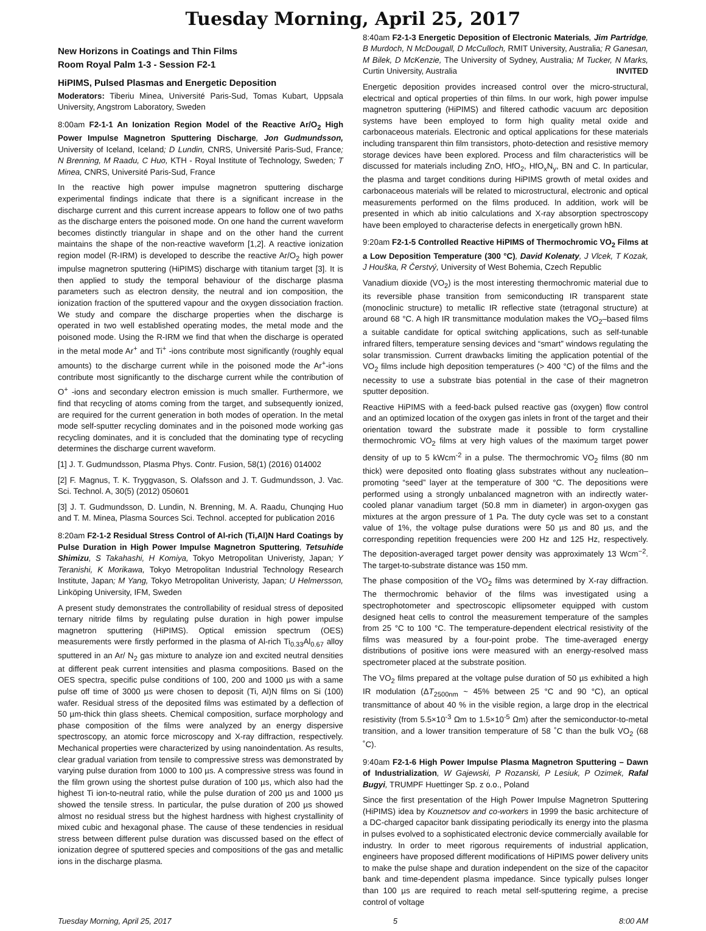Tuesday Morning, April 25, 2017
New Horizons in Coatings and Thin Films
Room Royal Palm 1-3 - Session F2-1
HiPIMS, Pulsed Plasmas and Energetic Deposition
Moderators: Tiberiu Minea, Université Paris-Sud, Tomas Kubart, Uppsala University, Angstrom Laboratory, Sweden
8:00am F2-1-1 An Ionization Region Model of the Reactive Ar/O<sub>2</sub> High Power Impulse Magnetron Sputtering Discharge, Jon Gudmundsson, University of Iceland, Iceland; D Lundin, CNRS, Université Paris-Sud, France; N Brenning, M Raadu, C Huo, KTH - Royal Institute of Technology, Sweden; T Minea, CNRS, Université Paris-Sud, France
In the reactive high power impulse magnetron sputtering discharge experimental findings indicate that there is a significant increase in the discharge current and this current increase appears to follow one of two paths as the discharge enters the poisoned mode. On one hand the current waveform becomes distinctly triangular in shape and on the other hand the current maintains the shape of the non-reactive waveform [1,2]. A reactive ionization region model (R-IRM) is developed to describe the reactive Ar/O<sub>2</sub> high power impulse magnetron sputtering (HiPIMS) discharge with titanium target [3]. It is then applied to study the temporal behaviour of the discharge plasma parameters such as electron density, the neutral and ion composition, the ionization fraction of the sputtered vapour and the oxygen dissociation fraction. We study and compare the discharge properties when the discharge is operated in two well established operating modes, the metal mode and the poisoned mode. Using the R-IRM we find that when the discharge is operated in the metal mode Ar<sup>+</sup> and Ti<sup>+</sup> -ions contribute most significantly (roughly equal amounts) to the discharge current while in the poisoned mode the Ar<sup>+</sup>-ions contribute most significantly to the discharge current while the contribution of O<sup>+</sup> -ions and secondary electron emission is much smaller. Furthermore, we find that recycling of atoms coming from the target, and subsequently ionized, are required for the current generation in both modes of operation. In the metal mode self-sputter recycling dominates and in the poisoned mode working gas recycling dominates, and it is concluded that the dominating type of recycling determines the discharge current waveform.
[1] J. T. Gudmundsson, Plasma Phys. Contr. Fusion, 58(1) (2016) 014002
[2] F. Magnus, T. K. Tryggvason, S. Olafsson and J. T. Gudmundsson, J. Vac. Sci. Technol. A, 30(5) (2012) 050601
[3] J. T. Gudmundsson, D. Lundin, N. Brenning, M. A. Raadu, Chunqing Huo and T. M. Minea, Plasma Sources Sci. Technol. accepted for publication 2016
8:20am F2-1-2 Residual Stress Control of Al-rich (Ti,Al)N Hard Coatings by Pulse Duration in High Power Impulse Magnetron Sputtering, Tetsuhide Shimizu, S Takahashi, H Komiya, Tokyo Metropolitan Univeristy, Japan; Y Teranishi, K Morikawa, Tokyo Metropolitan Industrial Technology Research Institute, Japan; M Yang, Tokyo Metropolitan Univeristy, Japan; U Helmersson, Linköping University, IFM, Sweden
A present study demonstrates the controllability of residual stress of deposited ternary nitride films by regulating pulse duration in high power impulse magnetron sputtering (HiPIMS). Optical emission spectrum (OES) measurements were firstly performed in the plasma of Al-rich Ti<sub>0.33</sub>Al<sub>0.67</sub> alloy sputtered in an Ar/ N<sub>2</sub> gas mixture to analyze ion and excited neutral densities at different peak current intensities and plasma compositions. Based on the OES spectra, specific pulse conditions of 100, 200 and 1000 µs with a same pulse off time of 3000 µs were chosen to deposit (Ti, Al)N films on Si (100) wafer. Residual stress of the deposited films was estimated by a deflection of 50 µm-thick thin glass sheets. Chemical composition, surface morphology and phase composition of the films were analyzed by an energy dispersive spectroscopy, an atomic force microscopy and X-ray diffraction, respectively. Mechanical properties were characterized by using nanoindentation. As results, clear gradual variation from tensile to compressive stress was demonstrated by varying pulse duration from 1000 to 100 µs. A compressive stress was found in the film grown using the shortest pulse duration of 100 µs, which also had the highest Ti ion-to-neutral ratio, while the pulse duration of 200 µs and 1000 µs showed the tensile stress. In particular, the pulse duration of 200 µs showed almost no residual stress but the highest hardness with highest crystallinity of mixed cubic and hexagonal phase. The cause of these tendencies in residual stress between different pulse duration was discussed based on the effect of ionization degree of sputtered species and compositions of the gas and metallic ions in the discharge plasma.
8:40am F2-1-3 Energetic Deposition of Electronic Materials, Jim Partridge, B Murdoch, N McDougall, D McCulloch, RMIT University, Australia; R Ganesan, M Bilek, D McKenzie, The University of Sydney, Australia; M Tucker, N Marks, Curtin University, Australia INVITED
Energetic deposition provides increased control over the micro-structural, electrical and optical properties of thin films. In our work, high power impulse magnetron sputtering (HiPIMS) and filtered cathodic vacuum arc deposition systems have been employed to form high quality metal oxide and carbonaceous materials. Electronic and optical applications for these materials including transparent thin film transistors, photo-detection and resistive memory storage devices have been explored. Process and film characteristics will be discussed for materials including ZnO, HfO<sub>2</sub>, HfO<sub>x</sub>N<sub>y</sub>, BN and C. In particular, the plasma and target conditions during HiPIMS growth of metal oxides and carbonaceous materials will be related to microstructural, electronic and optical measurements performed on the films produced. In addition, work will be presented in which ab initio calculations and X-ray absorption spectroscopy have been employed to characterise defects in energetically grown hBN.
9:20am F2-1-5 Controlled Reactive HiPIMS of Thermochromic VO<sub>2</sub> Films at a Low Deposition Temperature (300 °C), David Kolenaty, J Vlcek, T Kozak, J Houška, R Čerstvý, University of West Bohemia, Czech Republic
Vanadium dioxide (VO<sub>2</sub>) is the most interesting thermochromic material due to its reversible phase transition from semiconducting IR transparent state (monoclinic structure) to metallic IR reflective state (tetragonal structure) at around 68 °C. A high IR transmittance modulation makes the VO<sub>2</sub>–based films a suitable candidate for optical switching applications, such as self-tunable infrared filters, temperature sensing devices and “smart” windows regulating the solar transmission. Current drawbacks limiting the application potential of the VO<sub>2</sub> films include high deposition temperatures (> 400 °C) of the films and the necessity to use a substrate bias potential in the case of their magnetron sputter deposition.
Reactive HiPIMS with a feed-back pulsed reactive gas (oxygen) flow control and an optimized location of the oxygen gas inlets in front of the target and their orientation toward the substrate made it possible to form crystalline thermochromic VO<sub>2</sub> films at very high values of the maximum target power density of up to 5 kWcm<sup>-2</sup> in a pulse. The thermochromic VO<sub>2</sub> films (80 nm thick) were deposited onto floating glass substrates without any nucleation–promoting “seed” layer at the temperature of 300 °C. The depositions were performed using a strongly unbalanced magnetron with an indirectly water-cooled planar vanadium target (50.8 mm in diameter) in argon-oxygen gas mixtures at the argon pressure of 1 Pa. The duty cycle was set to a constant value of 1%, the voltage pulse durations were 50 µs and 80 µs, and the corresponding repetition frequencies were 200 Hz and 125 Hz, respectively. The deposition-averaged target power density was approximately 13 Wcm<sup>−2</sup>. The target-to-substrate distance was 150 mm.
The phase composition of the VO<sub>2</sub> films was determined by X-ray diffraction. The thermochromic behavior of the films was investigated using a spectrophotometer and spectroscopic ellipsometer equipped with custom designed heat cells to control the measurement temperature of the samples from 25 °C to 100 °C. The temperature-dependent electrical resistivity of the films was measured by a four-point probe. The time-averaged energy distributions of positive ions were measured with an energy-resolved mass spectrometer placed at the substrate position.
The VO<sub>2</sub> films prepared at the voltage pulse duration of 50 µs exhibited a high IR modulation (ΔT<sub>2500nm</sub> ~ 45% between 25 °C and 90 °C), an optical transmittance of about 40 % in the visible region, a large drop in the electrical resistivity (from 5.5×10<sup>-3</sup> Ωm to 1.5×10<sup>-5</sup> Ωm) after the semiconductor-to-metal transition, and a lower transition temperature of 58 ˚C than the bulk VO<sub>2</sub> (68 ˚C).
9:40am F2-1-6 High Power Impulse Plasma Magnetron Sputtering – Dawn of Industrialization, W Gajewski, P Rozanski, P Lesiuk, P Ozimek, Rafal Bugyi, TRUMPF Huettinger Sp. z o.o., Poland
Since the first presentation of the High Power Impulse Magnetron Sputtering (HiPIMS) idea by Kouznetsov and co-workers in 1999 the basic architecture of a DC-charged capacitor bank dissipating periodically its energy into the plasma in pulses evolved to a sophisticated electronic device commercially available for industry. In order to meet rigorous requirements of industrial application, engineers have proposed different modifications of HiPIMS power delivery units to make the pulse shape and duration independent on the size of the capacitor bank and time-dependent plasma impedance. Since typically pulses longer than 100 µs are required to reach metal self-sputtering regime, a precise control of voltage
Tuesday Morning, April 25, 2017 5 8:00 AM